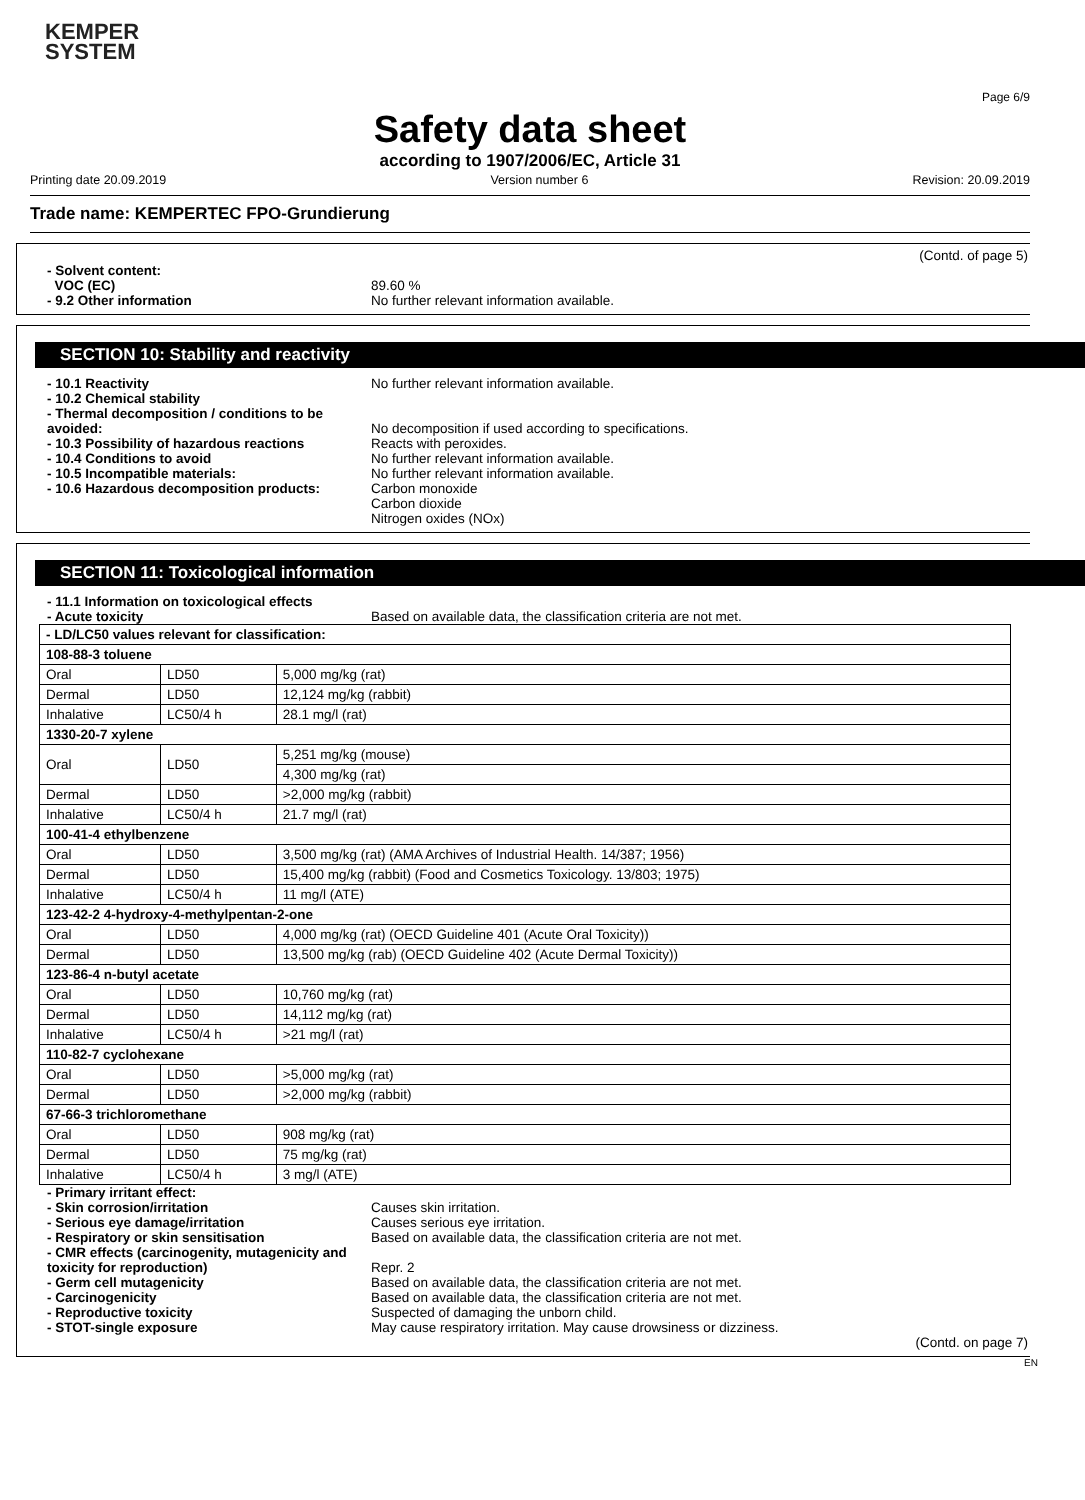KEMPER
SYSTEM
Page 6/9
Safety data sheet
according to 1907/2006/EC, Article 31
Printing date 20.09.2019 Version number 6 Revision: 20.09.2019
Trade name: KEMPERTEC FPO-Grundierung
(Contd. of page 5)
- Solvent content:
VOC (EC) 89.60 %
- 9.2 Other information No further relevant information available.
SECTION 10: Stability and reactivity
- 10.1 Reactivity No further relevant information available.
- 10.2 Chemical stability
- Thermal decomposition / conditions to be avoided:
No decomposition if used according to specifications.
- 10.3 Possibility of hazardous reactions
Reacts with peroxides.
- 10.4 Conditions to avoid No further relevant information available.
- 10.5 Incompatible materials: No further relevant information available.
- 10.6 Hazardous decomposition products: Carbon monoxide
Carbon dioxide
Nitrogen oxides (NOx)
SECTION 11: Toxicological information
- 11.1 Information on toxicological effects
- Acute toxicity Based on available data, the classification criteria are not met.
| - LD/LC50 values relevant for classification: | | |
| 108-88-3 toluene | | |
| Oral | LD50 | 5,000 mg/kg (rat) |
| Dermal | LD50 | 12,124 mg/kg (rabbit) |
| Inhalative | LC50/4 h | 28.1 mg/l (rat) |
| 1330-20-7 xylene | | |
| Oral | LD50 | 5,251 mg/kg (mouse) |
| | | 4,300 mg/kg (rat) |
| Dermal | LD50 | >2,000 mg/kg (rabbit) |
| Inhalative | LC50/4 h | 21.7 mg/l (rat) |
| 100-41-4 ethylbenzene | | |
| Oral | LD50 | 3,500 mg/kg (rat) (AMA Archives of Industrial Health. 14/387; 1956) |
| Dermal | LD50 | 15,400 mg/kg (rabbit) (Food and Cosmetics Toxicology. 13/803; 1975) |
| Inhalative | LC50/4 h | 11 mg/l (ATE) |
| 123-42-2 4-hydroxy-4-methylpentan-2-one | | |
| Oral | LD50 | 4,000 mg/kg (rat) (OECD Guideline 401 (Acute Oral Toxicity)) |
| Dermal | LD50 | 13,500 mg/kg (rab) (OECD Guideline 402 (Acute Dermal Toxicity)) |
| 123-86-4 n-butyl acetate | | |
| Oral | LD50 | 10,760 mg/kg (rat) |
| Dermal | LD50 | 14,112 mg/kg (rat) |
| Inhalative | LC50/4 h | >21 mg/l (rat) |
| 110-82-7 cyclohexane | | |
| Oral | LD50 | >5,000 mg/kg (rat) |
| Dermal | LD50 | >2,000 mg/kg (rabbit) |
| 67-66-3 trichloromethane | | |
| Oral | LD50 | 908 mg/kg (rat) |
| Dermal | LD50 | 75 mg/kg (rat) |
| Inhalative | LC50/4 h | 3 mg/l (ATE) |
- Primary irritant effect:
- Skin corrosion/irritation Causes skin irritation.
- Serious eye damage/irritation Causes serious eye irritation.
- Respiratory or skin sensitisation Based on available data, the classification criteria are not met.
- CMR effects (carcinogenity, mutagenicity and toxicity for reproduction)
Repr. 2
- Germ cell mutagenicity Based on available data, the classification criteria are not met.
- Carcinogenicity Based on available data, the classification criteria are not met.
- Reproductive toxicity Suspected of damaging the unborn child.
- STOT-single exposure May cause respiratory irritation. May cause drowsiness or dizziness.
(Contd. on page 7)
EN